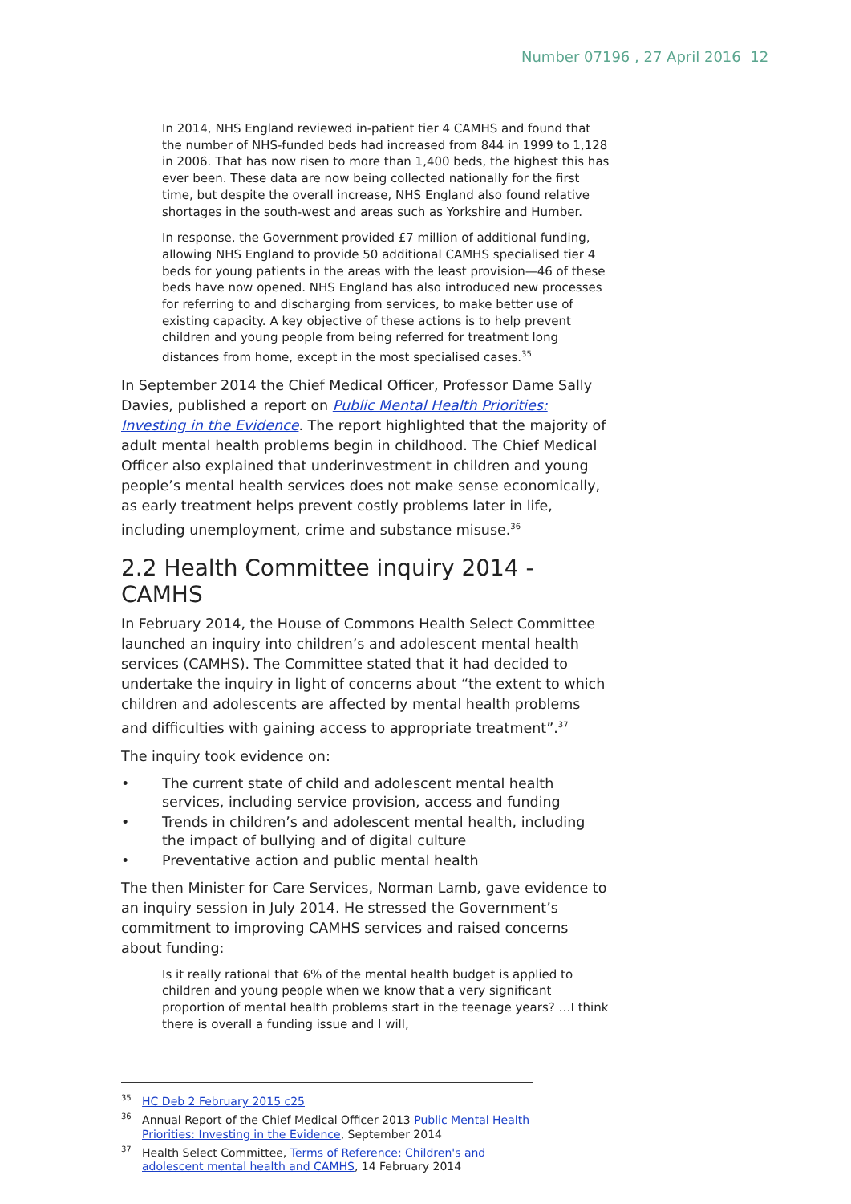Number 07196 , 27 April 2016 12
In 2014, NHS England reviewed in-patient tier 4 CAMHS and found that the number of NHS-funded beds had increased from 844 in 1999 to 1,128 in 2006. That has now risen to more than 1,400 beds, the highest this has ever been. These data are now being collected nationally for the first time, but despite the overall increase, NHS England also found relative shortages in the south-west and areas such as Yorkshire and Humber.
In response, the Government provided £7 million of additional funding, allowing NHS England to provide 50 additional CAMHS specialised tier 4 beds for young patients in the areas with the least provision—46 of these beds have now opened. NHS England has also introduced new processes for referring to and discharging from services, to make better use of existing capacity. A key objective of these actions is to help prevent children and young people from being referred for treatment long distances from home, except in the most specialised cases.<sup>35</sup>
In September 2014 the Chief Medical Officer, Professor Dame Sally Davies, published a report on Public Mental Health Priorities: Investing in the Evidence. The report highlighted that the majority of adult mental health problems begin in childhood. The Chief Medical Officer also explained that underinvestment in children and young people’s mental health services does not make sense economically, as early treatment helps prevent costly problems later in life, including unemployment, crime and substance misuse.<sup>36</sup>
2.2 Health Committee inquiry 2014 - CAMHS
In February 2014, the House of Commons Health Select Committee launched an inquiry into children’s and adolescent mental health services (CAMHS). The Committee stated that it had decided to undertake the inquiry in light of concerns about “the extent to which children and adolescents are affected by mental health problems and difficulties with gaining access to appropriate treatment”.<sup>37</sup>
The inquiry took evidence on:
• The current state of child and adolescent mental health services, including service provision, access and funding
• Trends in children’s and adolescent mental health, including the impact of bullying and of digital culture
• Preventative action and public mental health
The then Minister for Care Services, Norman Lamb, gave evidence to an inquiry session in July 2014. He stressed the Government’s commitment to improving CAMHS services and raised concerns about funding:
Is it really rational that 6% of the mental health budget is applied to children and young people when we know that a very significant proportion of mental health problems start in the teenage years? …I think there is overall a funding issue and I will,
<sup>35</sup> HC Deb 2 February 2015 c25
<sup>36</sup> Annual Report of the Chief Medical Officer 2013 Public Mental Health Priorities: Investing in the Evidence, September 2014
<sup>37</sup> Health Select Committee, Terms of Reference: Children's and adolescent mental health and CAMHS, 14 February 2014